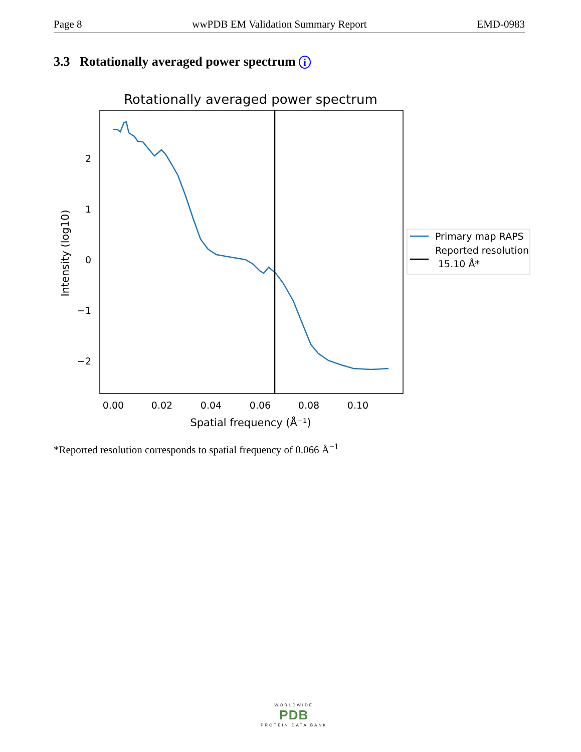Page 8 wwPDB EM Validation Summary Report EMD-0983
3.3 Rotationally averaged power spectrum i
Rotationally averaged power spectrum
2
1
0
−1
−2
0.00
0.02
0.04
0.06
0.08
0.10
Spatial frequency (Å⁻¹)
Intensity (log10)
Primary map RAPS
Reported resolution
15.10 Å*
*Reported resolution corresponds to spatial frequency of 0.066 Å<sup>−1</sup>
WORLDWIDE
PDB
PROTEIN DATA BANK